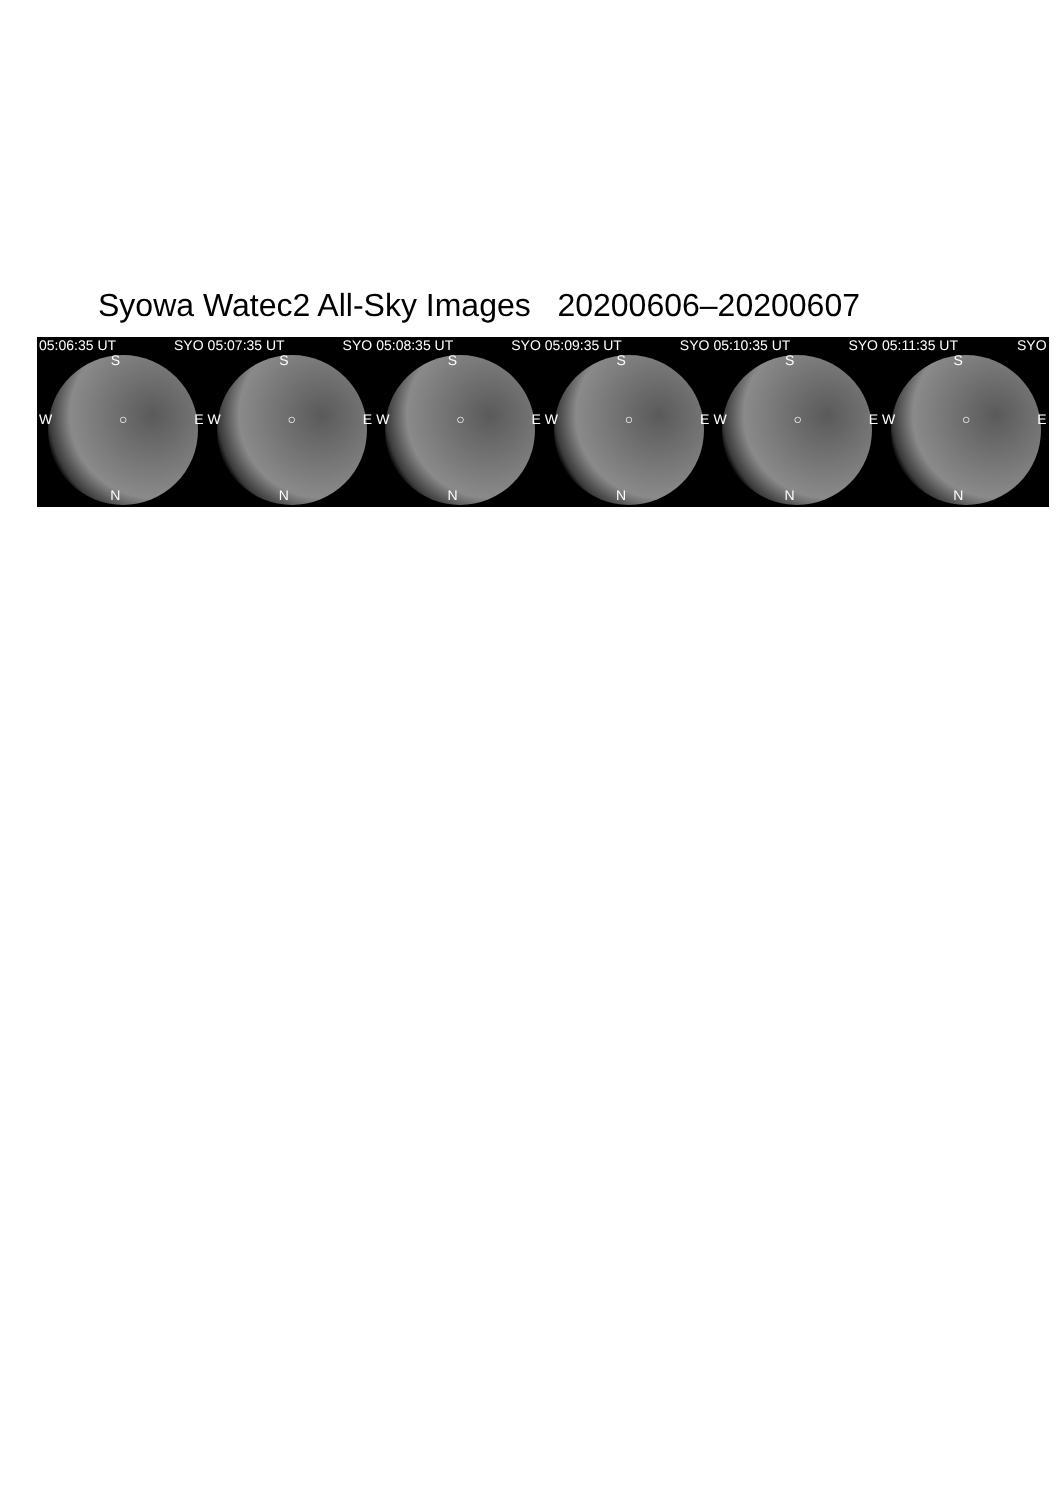Syowa Watec2 All-Sky Images 20200606–20200607
05:06:35 UT SYO
S
W ○ E
N
05:07:35 UT SYO
S
W ○ E
N
05:08:35 UT SYO
S
W ○ E
N
05:09:35 UT SYO
S
W ○ E
N
05:10:35 UT SYO
S
W ○ E
N
05:11:35 UT SYO
S
W ○ E
N